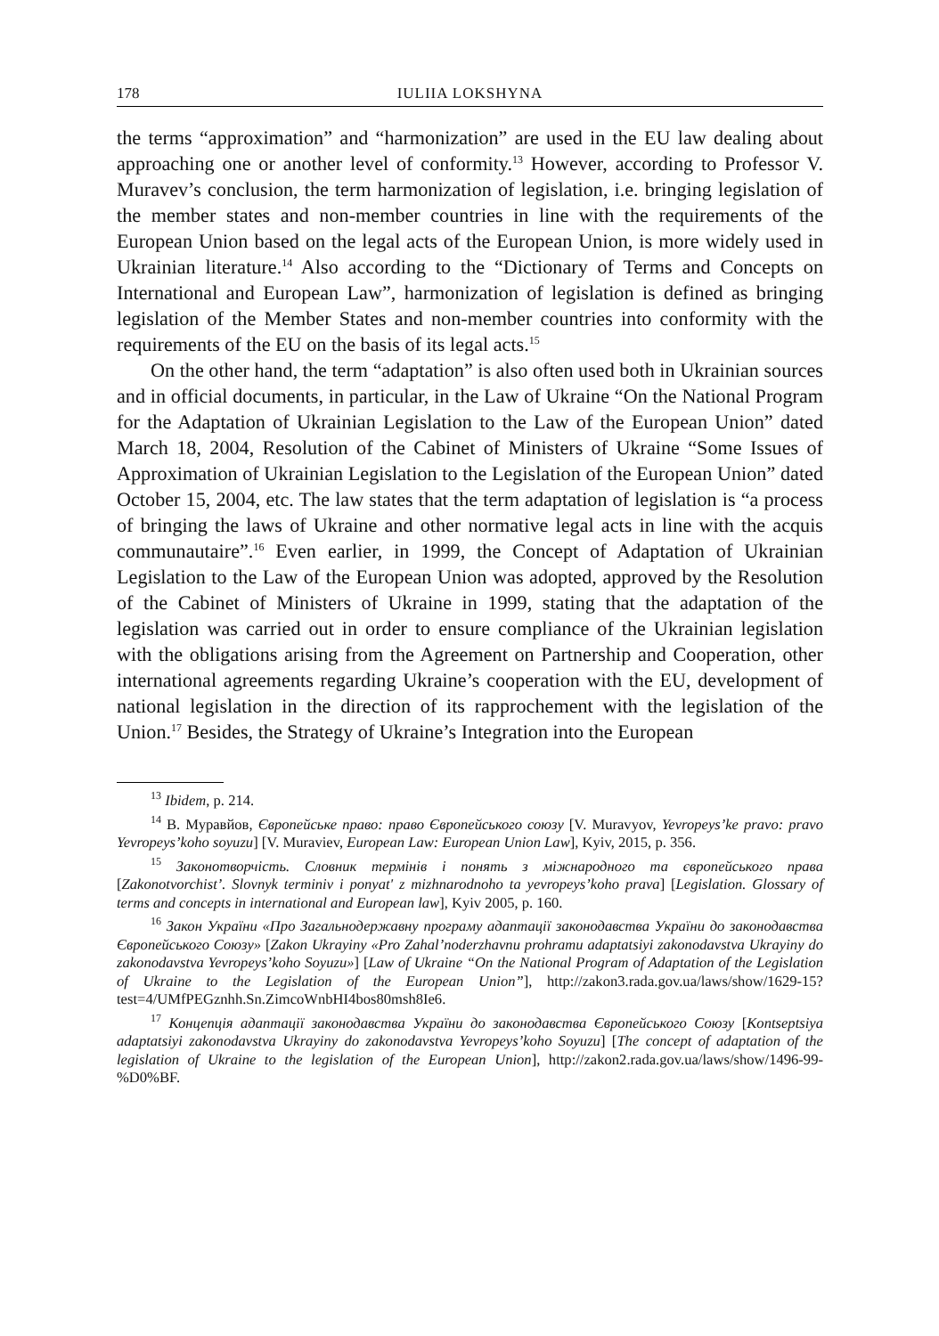178 IULIIA LOKSHYNA
the terms “approximation” and “harmonization” are used in the EU law dealing about approaching one or another level of conformity.<sup>13</sup> However, according to Professor V. Muravev’s conclusion, the term harmonization of legislation, i.e. bringing legislation of the member states and non-member countries in line with the requirements of the European Union based on the legal acts of the European Union, is more widely used in Ukrainian literature.<sup>14</sup> Also according to the “Dictionary of Terms and Concepts on International and European Law”, harmonization of legislation is defined as bringing legislation of the Member States and non-member countries into conformity with the requirements of the EU on the basis of its legal acts.<sup>15</sup>
On the other hand, the term “adaptation” is also often used both in Ukrainian sources and in official documents, in particular, in the Law of Ukraine “On the National Program for the Adaptation of Ukrainian Legislation to the Law of the European Union” dated March 18, 2004, Resolution of the Cabinet of Ministers of Ukraine “Some Issues of Approximation of Ukrainian Legislation to the Legislation of the European Union” dated October 15, 2004, etc. The law states that the term adaptation of legislation is “a process of bringing the laws of Ukraine and other normative legal acts in line with the acquis communautaire”.<sup>16</sup> Even earlier, in 1999, the Concept of Adaptation of Ukrainian Legislation to the Law of the European Union was adopted, approved by the Resolution of the Cabinet of Ministers of Ukraine in 1999, stating that the adaptation of the legislation was carried out in order to ensure compliance of the Ukrainian legislation with the obligations arising from the Agreement on Partnership and Cooperation, other international agreements regarding Ukraine’s cooperation with the EU, development of national legislation in the direction of its rapprochement with the legislation of the Union.<sup>17</sup> Besides, the Strategy of Ukraine’s Integration into the European
<sup>13</sup> Ibidem, p. 214.
<sup>14</sup> В. Муравйов, Європейське право: право Європейського союзу [V. Muravyov, Yevropeys’ke pravo: pravo Yevropeys’koho soyuzu] [V. Muraviev, European Law: European Union Law], Kyiv, 2015, p. 356.
<sup>15</sup> Законотворчість. Словник термінів і понять з міжнародного та європейського права [Zakonotvorchist’. Slovnyk terminiv i ponyat' z mizhnarodnoho ta yevropeys’koho prava] [Legislation. Glossary of terms and concepts in international and European law], Kyiv 2005, p. 160.
<sup>16</sup> Закон України «Про Загальнодержавну програму адаптації законодавства України до законодавства Європейського Союзу» [Zakon Ukrayiny «Pro Zahal’noderzhavnu prohramu adaptatsiyi zakonodavstva Ukrayiny do zakonodavstva Yevropeys’koho Soyuzu»] [Law of Ukraine “On the National Program of Adaptation of the Legislation of Ukraine to the Legislation of the European Union”], http://zakon3.rada.gov.ua/laws/show/1629-15?test=4/UMfPEGznhh.Sn.ZimcoWnbHI4bos80msh8Ie6.
<sup>17</sup> Концепція адаптації законодавства України до законодавства Європейського Союзу [Kontseptsiya adaptatsiyi zakonodavstva Ukrayiny do zakonodavstva Yevropeys’koho Soyuzu] [The concept of adaptation of the legislation of Ukraine to the legislation of the European Union], http://zakon2.rada.gov.ua/laws/show/1496-99-%D0%BF.